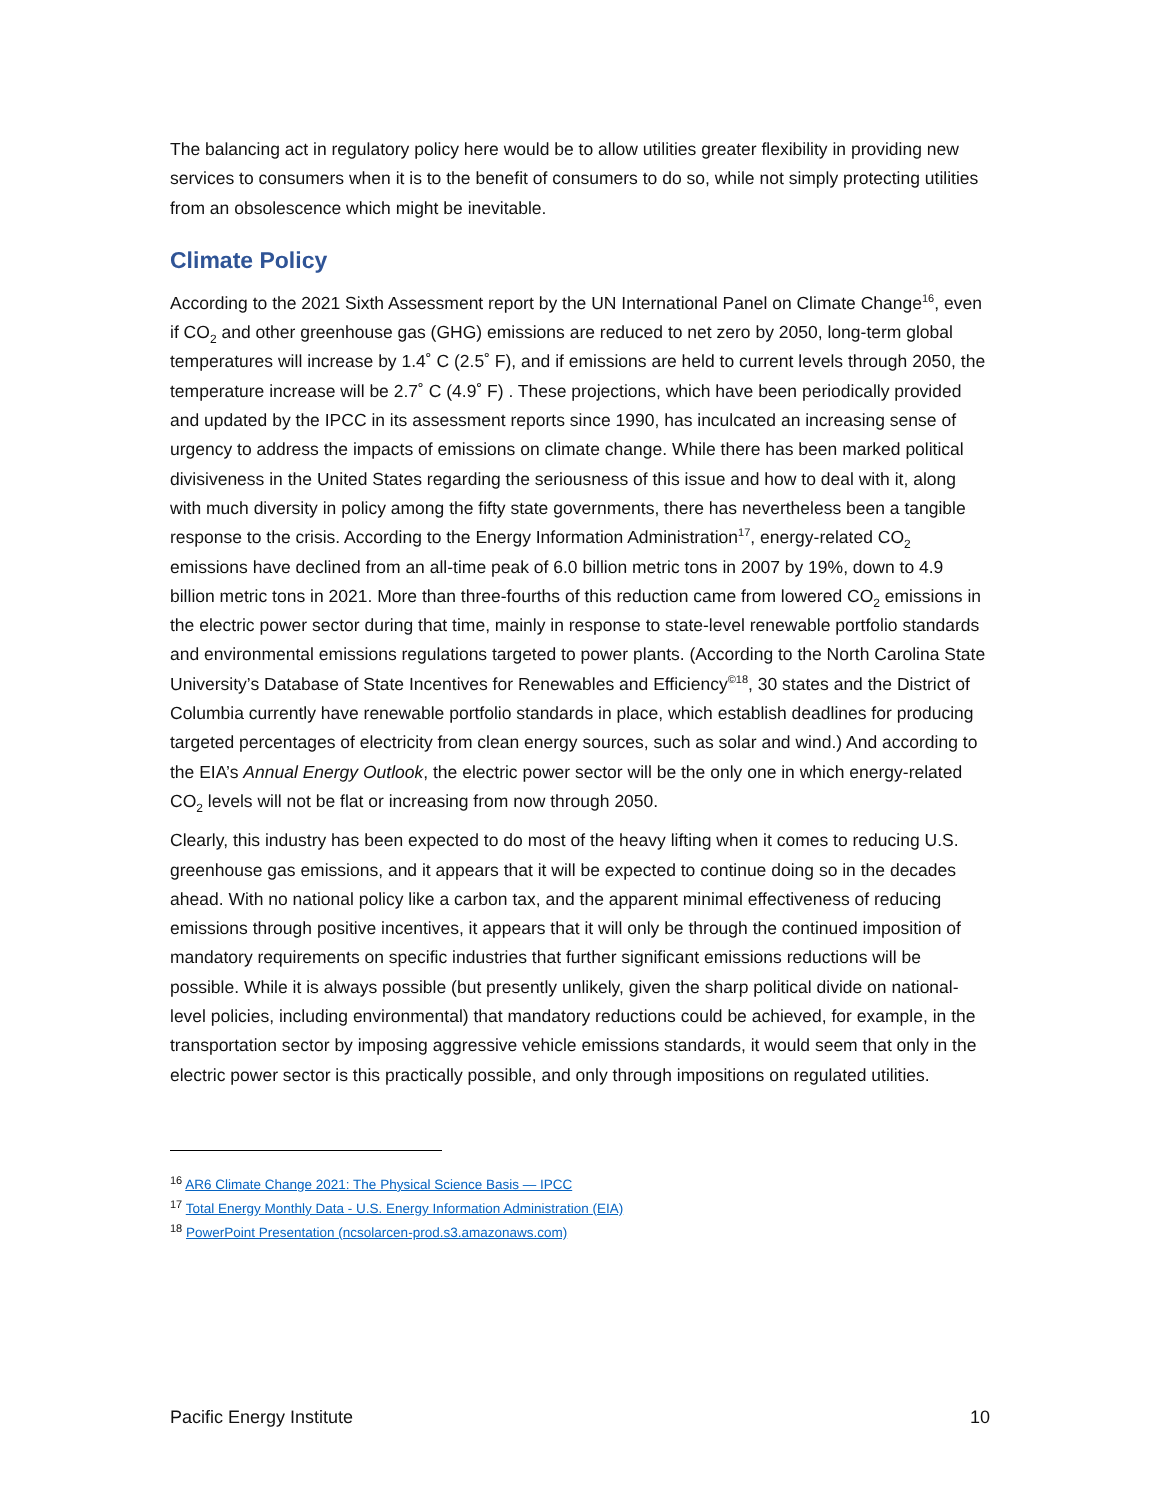The balancing act in regulatory policy here would be to allow utilities greater flexibility in providing new services to consumers when it is to the benefit of consumers to do so, while not simply protecting utilities from an obsolescence which might be inevitable.
Climate Policy
According to the 2021 Sixth Assessment report by the UN International Panel on Climate Change<sup>16</sup>, even if CO<sub>2</sub> and other greenhouse gas (GHG) emissions are reduced to net zero by 2050, long-term global temperatures will increase by 1.4˚ C (2.5˚ F), and if emissions are held to current levels through 2050, the temperature increase will be 2.7˚ C (4.9˚ F) . These projections, which have been periodically provided and updated by the IPCC in its assessment reports since 1990, has inculcated an increasing sense of urgency to address the impacts of emissions on climate change. While there has been marked political divisiveness in the United States regarding the seriousness of this issue and how to deal with it, along with much diversity in policy among the fifty state governments, there has nevertheless been a tangible response to the crisis. According to the Energy Information Administration<sup>17</sup>, energy-related CO<sub>2</sub> emissions have declined from an all-time peak of 6.0 billion metric tons in 2007 by 19%, down to 4.9 billion metric tons in 2021. More than three-fourths of this reduction came from lowered CO<sub>2</sub> emissions in the electric power sector during that time, mainly in response to state-level renewable portfolio standards and environmental emissions regulations targeted to power plants. (According to the North Carolina State University’s Database of State Incentives for Renewables and Efficiency<sup>©18</sup>, 30 states and the District of Columbia currently have renewable portfolio standards in place, which establish deadlines for producing targeted percentages of electricity from clean energy sources, such as solar and wind.) And according to the EIA’s Annual Energy Outlook, the electric power sector will be the only one in which energy-related CO<sub>2</sub> levels will not be flat or increasing from now through 2050.
Clearly, this industry has been expected to do most of the heavy lifting when it comes to reducing U.S. greenhouse gas emissions, and it appears that it will be expected to continue doing so in the decades ahead. With no national policy like a carbon tax, and the apparent minimal effectiveness of reducing emissions through positive incentives, it appears that it will only be through the continued imposition of mandatory requirements on specific industries that further significant emissions reductions will be possible. While it is always possible (but presently unlikely, given the sharp political divide on national-level policies, including environmental) that mandatory reductions could be achieved, for example, in the transportation sector by imposing aggressive vehicle emissions standards, it would seem that only in the electric power sector is this practically possible, and only through impositions on regulated utilities.
<sup>16</sup> AR6 Climate Change 2021: The Physical Science Basis — IPCC
<sup>17</sup> Total Energy Monthly Data - U.S. Energy Information Administration (EIA)
<sup>18</sup> PowerPoint Presentation (ncsolarcen-prod.s3.amazonaws.com)
Pacific Energy Institute 10